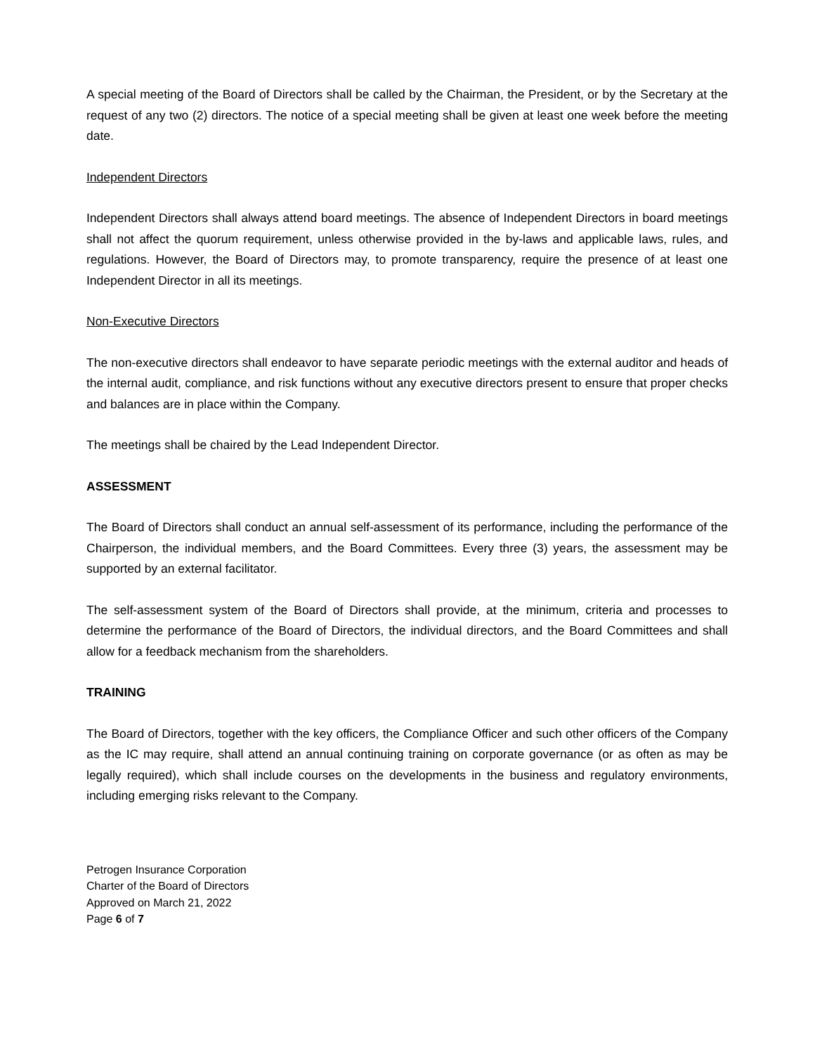A special meeting of the Board of Directors shall be called by the Chairman, the President, or by the Secretary at the request of any two (2) directors. The notice of a special meeting shall be given at least one week before the meeting date.
Independent Directors
Independent Directors shall always attend board meetings. The absence of Independent Directors in board meetings shall not affect the quorum requirement, unless otherwise provided in the by-laws and applicable laws, rules, and regulations. However, the Board of Directors may, to promote transparency, require the presence of at least one Independent Director in all its meetings.
Non-Executive Directors
The non-executive directors shall endeavor to have separate periodic meetings with the external auditor and heads of the internal audit, compliance, and risk functions without any executive directors present to ensure that proper checks and balances are in place within the Company.
The meetings shall be chaired by the Lead Independent Director.
ASSESSMENT
The Board of Directors shall conduct an annual self-assessment of its performance, including the performance of the Chairperson, the individual members, and the Board Committees. Every three (3) years, the assessment may be supported by an external facilitator.
The self-assessment system of the Board of Directors shall provide, at the minimum, criteria and processes to determine the performance of the Board of Directors, the individual directors, and the Board Committees and shall allow for a feedback mechanism from the shareholders.
TRAINING
The Board of Directors, together with the key officers, the Compliance Officer and such other officers of the Company as the IC may require, shall attend an annual continuing training on corporate governance (or as often as may be legally required), which shall include courses on the developments in the business and regulatory environments, including emerging risks relevant to the Company.
Petrogen Insurance Corporation
Charter of the Board of Directors
Approved on March 21, 2022
Page 6 of 7